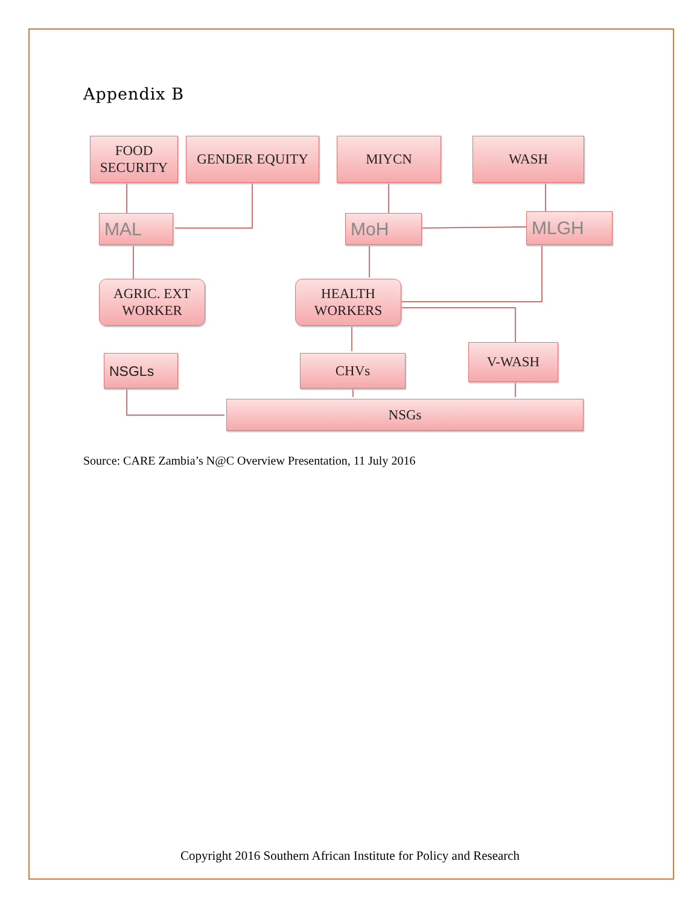Appendix B
FOOD
SECURITY
GENDER EQUITY MIYCN WASH
MAL MoH MLGH
AGRIC. EXT
WORKER
HEALTH
WORKERS
NSGLs CHVs
V-WASH
NSGs
Source: CARE Zambia’s N@C Overview Presentation, 11 July 2016
Copyright 2016 Southern African Institute for Policy and Research